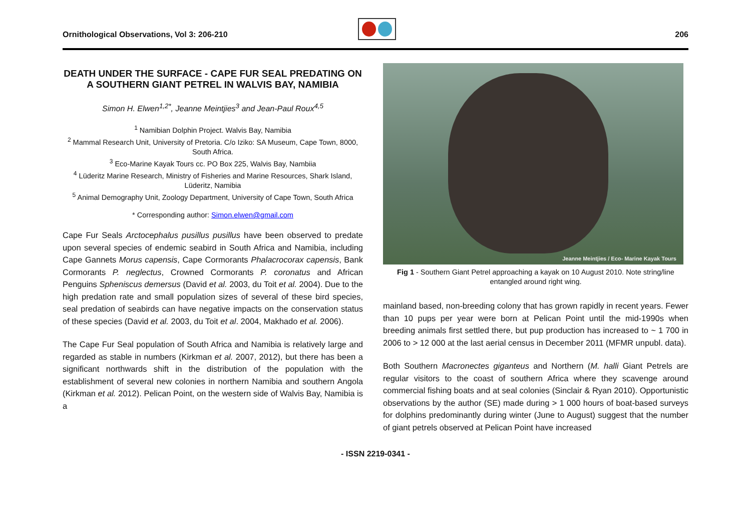Ornithological Observations, Vol 3: 206-210
206
DEATH UNDER THE SURFACE - CAPE FUR SEAL PREDATING ON A SOUTHERN GIANT PETREL IN WALVIS BAY, NAMIBIA
Simon H. Elwen<sup>1,2*</sup>, Jeanne Meintjies<sup>3</sup> and Jean-Paul Roux<sup>4,5</sup>
<sup>1</sup> Namibian Dolphin Project. Walvis Bay, Namibia
<sup>2</sup> Mammal Research Unit, University of Pretoria. C/o Iziko: SA Museum, Cape Town, 8000, South Africa.
<sup>3</sup> Eco-Marine Kayak Tours cc. PO Box 225, Walvis Bay, Nambiia
<sup>4</sup> Lüderitz Marine Research, Ministry of Fisheries and Marine Resources, Shark Island, Lüderitz, Namibia
<sup>5</sup> Animal Demography Unit, Zoology Department, University of Cape Town, South Africa
* Corresponding author: Simon.elwen@gmail.com
Cape Fur Seals Arctocephalus pusillus pusillus have been observed to predate upon several species of endemic seabird in South Africa and Namibia, including Cape Gannets Morus capensis, Cape Cormorants Phalacrocorax capensis, Bank Cormorants P. neglectus, Crowned Cormorants P. coronatus and African Penguins Spheniscus demersus (David et al. 2003, du Toit et al. 2004). Due to the high predation rate and small population sizes of several of these bird species, seal predation of seabirds can have negative impacts on the conservation status of these species (David et al. 2003, du Toit et al. 2004, Makhado et al. 2006).
The Cape Fur Seal population of South Africa and Namibia is relatively large and regarded as stable in numbers (Kirkman et al. 2007, 2012), but there has been a significant northwards shift in the distribution of the population with the establishment of several new colonies in northern Namibia and southern Angola (Kirkman et al. 2012). Pelican Point, on the western side of Walvis Bay, Namibia is a
Jeanne Meintjies / Eco- Marine Kayak Tours
Fig 1 - Southern Giant Petrel approaching a kayak on 10 August 2010. Note string/line entangled around right wing.
mainland based, non-breeding colony that has grown rapidly in recent years. Fewer than 10 pups per year were born at Pelican Point until the mid-1990s when breeding animals first settled there, but pup production has increased to ~ 1 700 in 2006 to > 12 000 at the last aerial census in December 2011 (MFMR unpubl. data).
Both Southern Macronectes giganteus and Northern (M. halli Giant Petrels are regular visitors to the coast of southern Africa where they scavenge around commercial fishing boats and at seal colonies (Sinclair & Ryan 2010). Opportunistic observations by the author (SE) made during > 1 000 hours of boat-based surveys for dolphins predominantly during winter (June to August) suggest that the number of giant petrels observed at Pelican Point have increased
- ISSN 2219-0341 -